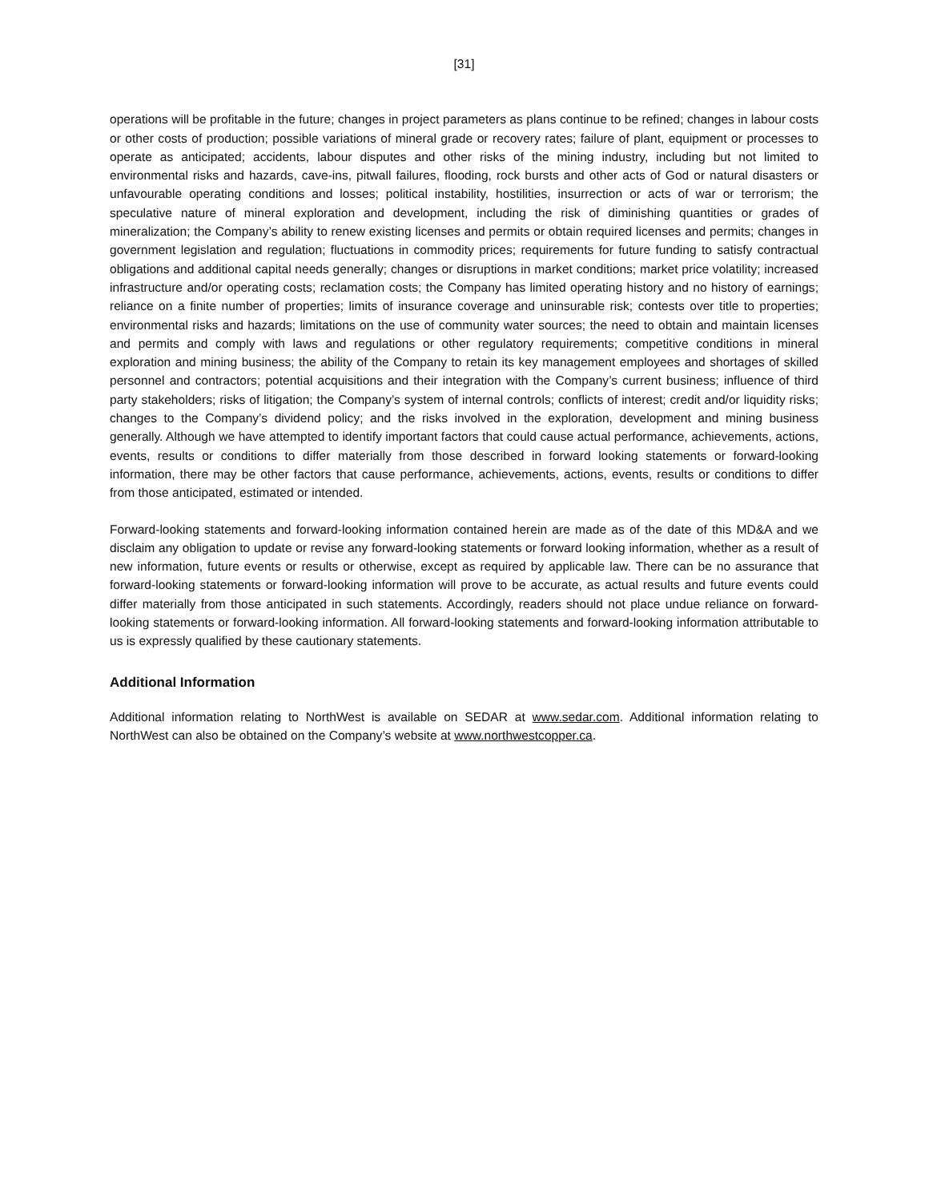[31]
operations will be profitable in the future; changes in project parameters as plans continue to be refined; changes in labour costs or other costs of production; possible variations of mineral grade or recovery rates; failure of plant, equipment or processes to operate as anticipated; accidents, labour disputes and other risks of the mining industry, including but not limited to environmental risks and hazards, cave-ins, pitwall failures, flooding, rock bursts and other acts of God or natural disasters or unfavourable operating conditions and losses; political instability, hostilities, insurrection or acts of war or terrorism; the speculative nature of mineral exploration and development, including the risk of diminishing quantities or grades of mineralization; the Company’s ability to renew existing licenses and permits or obtain required licenses and permits; changes in government legislation and regulation; fluctuations in commodity prices; requirements for future funding to satisfy contractual obligations and additional capital needs generally; changes or disruptions in market conditions; market price volatility; increased infrastructure and/or operating costs; reclamation costs; the Company has limited operating history and no history of earnings; reliance on a finite number of properties; limits of insurance coverage and uninsurable risk; contests over title to properties; environmental risks and hazards; limitations on the use of community water sources; the need to obtain and maintain licenses and permits and comply with laws and regulations or other regulatory requirements; competitive conditions in mineral exploration and mining business; the ability of the Company to retain its key management employees and shortages of skilled personnel and contractors; potential acquisitions and their integration with the Company’s current business; influence of third party stakeholders; risks of litigation; the Company’s system of internal controls; conflicts of interest; credit and/or liquidity risks; changes to the Company’s dividend policy; and the risks involved in the exploration, development and mining business generally. Although we have attempted to identify important factors that could cause actual performance, achievements, actions, events, results or conditions to differ materially from those described in forward looking statements or forward-looking information, there may be other factors that cause performance, achievements, actions, events, results or conditions to differ from those anticipated, estimated or intended.
Forward-looking statements and forward-looking information contained herein are made as of the date of this MD&A and we disclaim any obligation to update or revise any forward-looking statements or forward looking information, whether as a result of new information, future events or results or otherwise, except as required by applicable law. There can be no assurance that forward-looking statements or forward-looking information will prove to be accurate, as actual results and future events could differ materially from those anticipated in such statements. Accordingly, readers should not place undue reliance on forward-looking statements or forward-looking information. All forward-looking statements and forward-looking information attributable to us is expressly qualified by these cautionary statements.
Additional Information
Additional information relating to NorthWest is available on SEDAR at www.sedar.com. Additional information relating to NorthWest can also be obtained on the Company’s website at www.northwestcopper.ca.